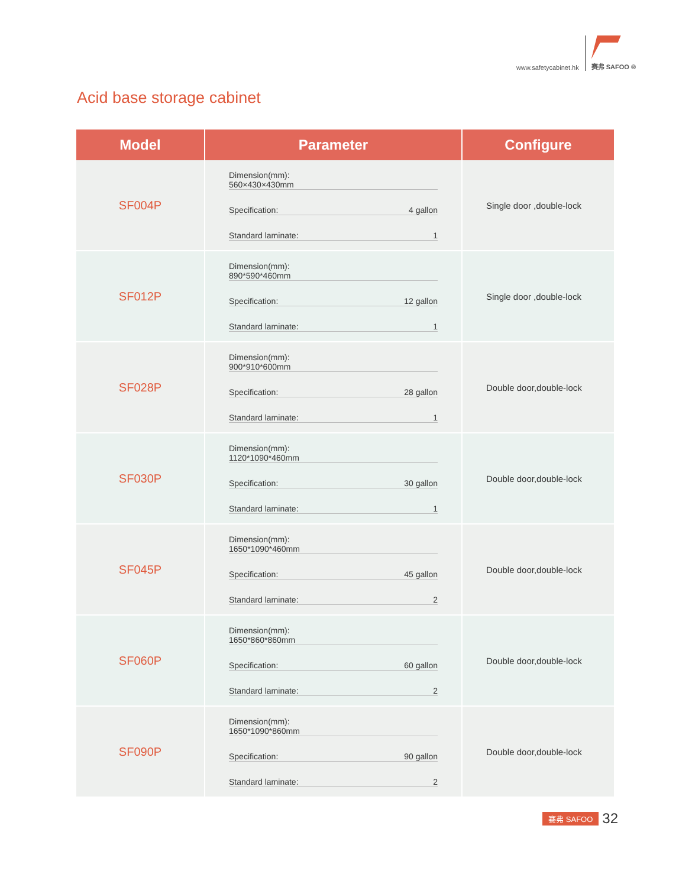www.safetycabinet.hk
赛弗 SAFOO ®
Acid base storage cabinet
| Model | Parameter | Configure |
| --- | --- | --- |
| SF004P | Dimension(mm): 560×430×430mm Specification: 4 gallon Standard laminate: 1 | Single door ,double-lock |
| SF012P | Dimension(mm): 890*590*460mm Specification: 12 gallon Standard laminate: 1 | Single door ,double-lock |
| SF028P | Dimension(mm): 900*910*600mm Specification: 28 gallon Standard laminate: 1 | Double door,double-lock |
| SF030P | Dimension(mm): 1120*1090*460mm Specification: 30 gallon Standard laminate: 1 | Double door,double-lock |
| SF045P | Dimension(mm): 1650*1090*460mm Specification: 45 gallon Standard laminate: 2 | Double door,double-lock |
| SF060P | Dimension(mm): 1650*860*860mm Specification: 60 gallon Standard laminate: 2 | Double door,double-lock |
| SF090P | Dimension(mm): 1650*1090*860mm Specification: 90 gallon Standard laminate: 2 | Double door,double-lock |
赛弗 SAFOO 32